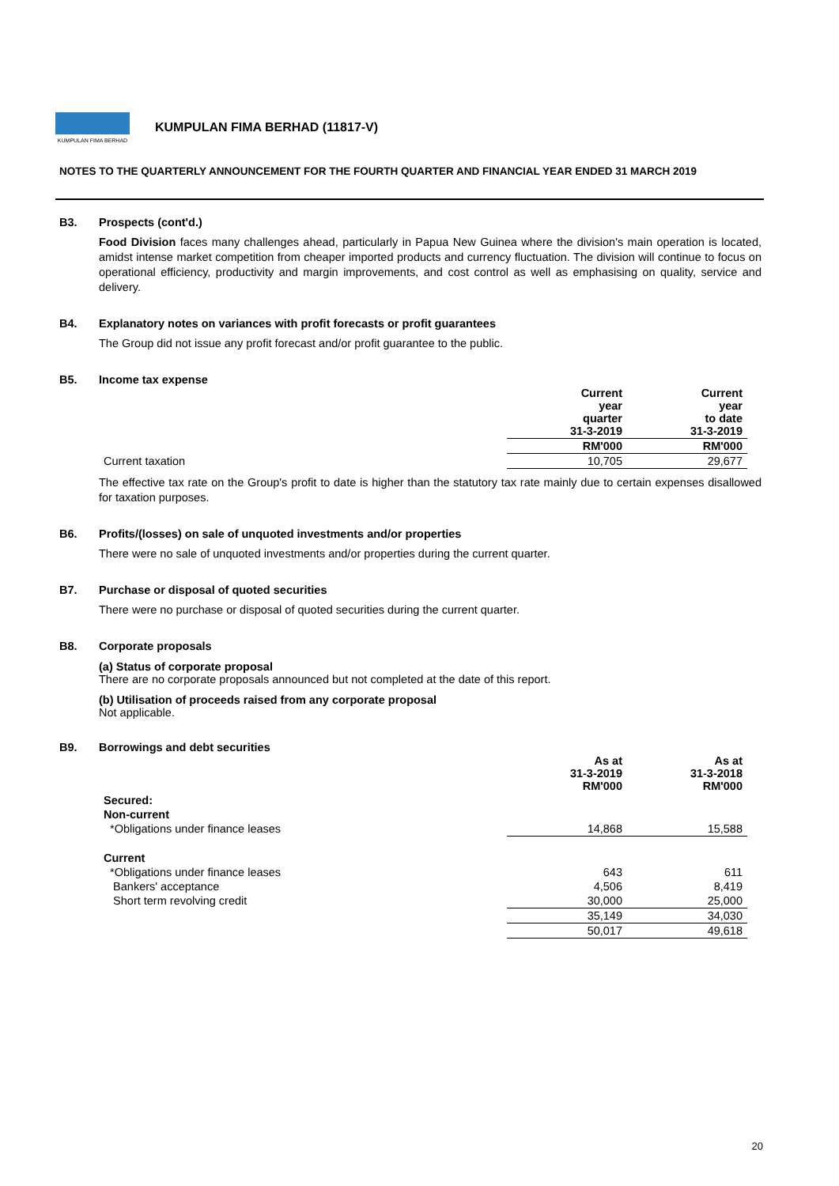KUMPULAN FIMA BERHAD
KUMPULAN FIMA BERHAD (11817-V)
NOTES TO THE QUARTERLY ANNOUNCEMENT FOR THE FOURTH QUARTER AND FINANCIAL YEAR ENDED 31 MARCH 2019
B3. Prospects (cont'd.)
Food Division faces many challenges ahead, particularly in Papua New Guinea where the division's main operation is located, amidst intense market competition from cheaper imported products and currency fluctuation. The division will continue to focus on operational efficiency, productivity and margin improvements, and cost control as well as emphasising on quality, service and delivery.
B4. Explanatory notes on variances with profit forecasts or profit guarantees
The Group did not issue any profit forecast and/or profit guarantee to the public.
B5. Income tax expense
| | Current year quarter 31-3-2019 | Current year to date 31-3-2019 |
| | RM'000 | RM'000 |
| Current taxation | 10,705 | 29,677 |
The effective tax rate on the Group's profit to date is higher than the statutory tax rate mainly due to certain expenses disallowed for taxation purposes.
B6. Profits/(losses) on sale of unquoted investments and/or properties
There were no sale of unquoted investments and/or properties during the current quarter.
B7. Purchase or disposal of quoted securities
There were no purchase or disposal of quoted securities during the current quarter.
B8. Corporate proposals
(a) Status of corporate proposal
There are no corporate proposals announced but not completed at the date of this report.
(b) Utilisation of proceeds raised from any corporate proposal
Not applicable.
B9. Borrowings and debt securities
| | As at 31-3-2019 RM'000 | As at 31-3-2018 RM'000 |
| Secured: | | |
| Non-current | | |
| *Obligations under finance leases | 14,868 | 15,588 |
| Current | | |
| *Obligations under finance leases | 643 | 611 |
| Bankers' acceptance | 4,506 | 8,419 |
| Short term revolving credit | 30,000 | 25,000 |
| | 35,149 | 34,030 |
| | 50,017 | 49,618 |
20